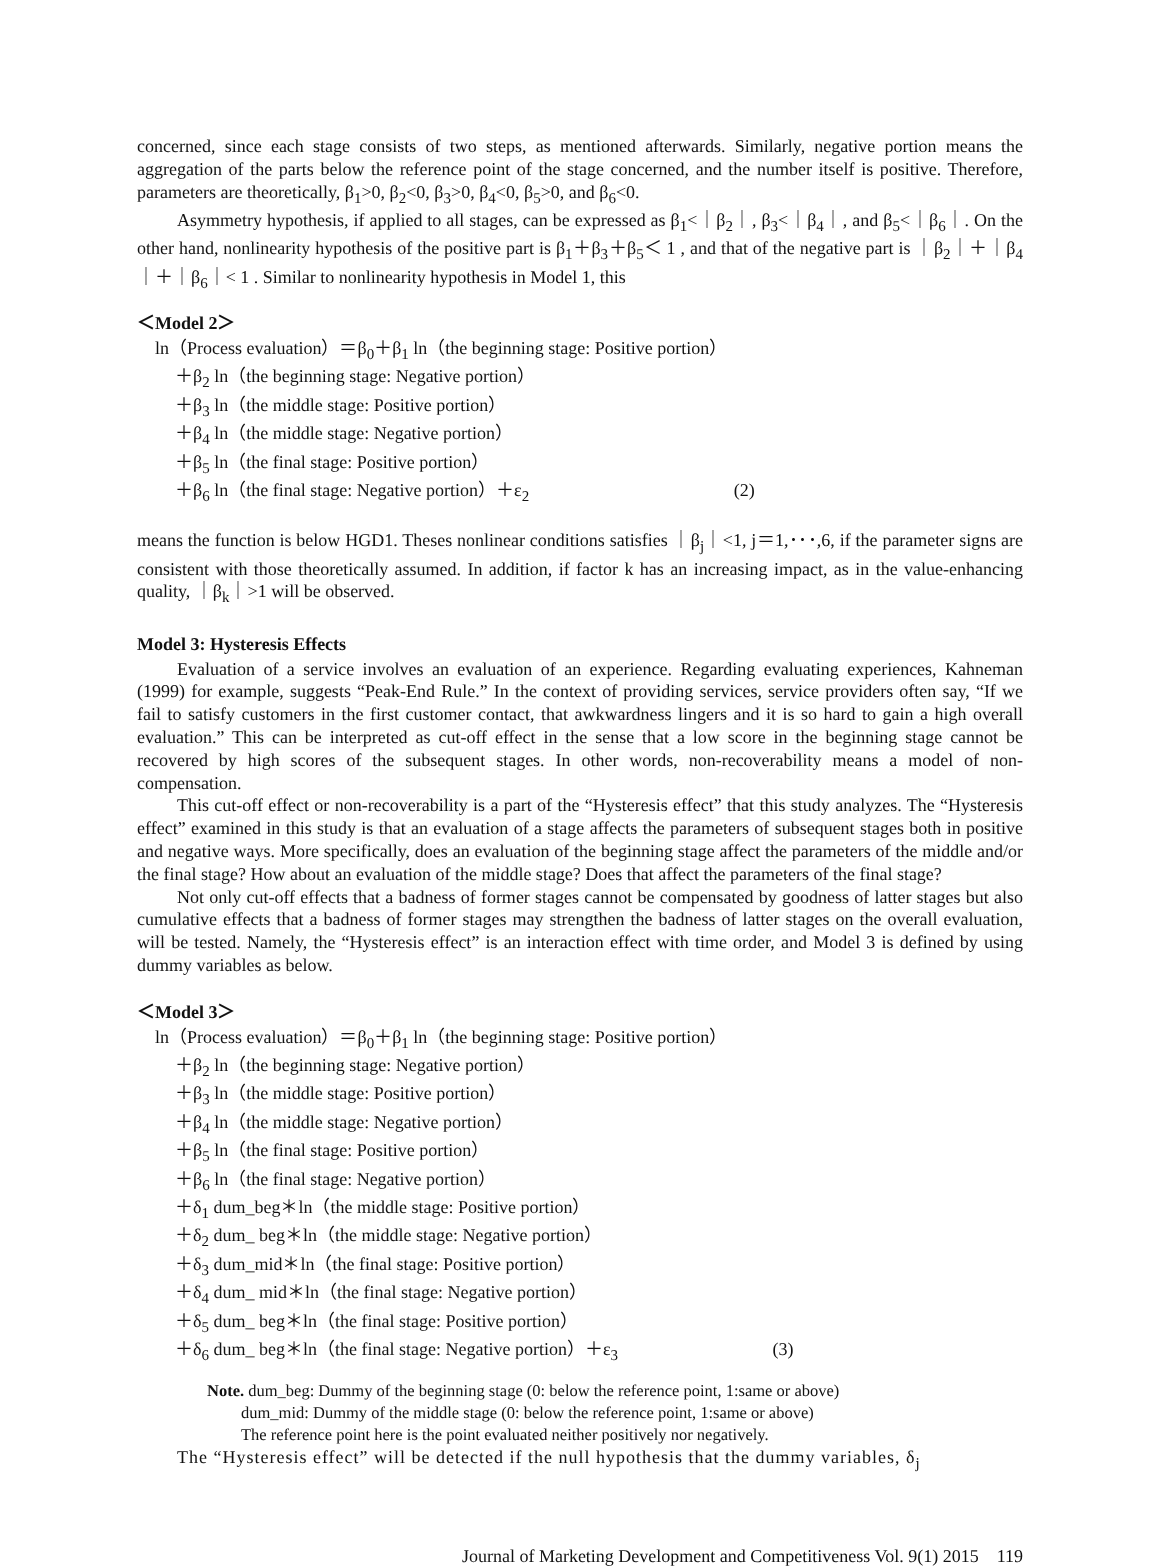concerned, since each stage consists of two steps, as mentioned afterwards. Similarly, negative portion means the aggregation of the parts below the reference point of the stage concerned, and the number itself is positive. Therefore, parameters are theoretically, β<sub>1</sub>>0, β<sub>2</sub><0, β<sub>3</sub>>0, β<sub>4</sub><0, β<sub>5</sub>>0, and β<sub>6</sub><0.
Asymmetry hypothesis, if applied to all stages, can be expressed as β<sub>1</sub><｜β<sub>2</sub>｜, β<sub>3</sub><｜β<sub>4</sub>｜, and β<sub>5</sub><｜β<sub>6</sub>｜. On the other hand, nonlinearity hypothesis of the positive part is β<sub>1</sub>＋β<sub>3</sub>＋β<sub>5</sub>＜ 1 , and that of the negative part is ｜β<sub>2</sub>｜＋｜β<sub>4</sub>｜＋｜β<sub>6</sub>｜< 1 . Similar to nonlinearity hypothesis in Model 1, this
＜Model 2＞
ln（Process evaluation）＝β<sub>0</sub>＋β<sub>1</sub> ln（the beginning stage: Positive portion）
＋β<sub>2</sub> ln（the beginning stage: Negative portion）
＋β<sub>3</sub> ln（the middle stage: Positive portion）
＋β<sub>4</sub> ln（the middle stage: Negative portion）
＋β<sub>5</sub> ln（the final stage: Positive portion）
＋β<sub>6</sub> ln（the final stage: Negative portion）＋ε<sub>2</sub> (2)
means the function is below HGD1. Theses nonlinear conditions satisfies ｜β<sub>j</sub>｜<1, j＝1,･･･,6, if the parameter signs are consistent with those theoretically assumed. In addition, if factor k has an increasing impact, as in the value-enhancing quality, ｜β<sub>k</sub>｜>1 will be observed.
Model 3: Hysteresis Effects
Evaluation of a service involves an evaluation of an experience. Regarding evaluating experiences, Kahneman (1999) for example, suggests “Peak-End Rule.” In the context of providing services, service providers often say, “If we fail to satisfy customers in the first customer contact, that awkwardness lingers and it is so hard to gain a high overall evaluation.” This can be interpreted as cut-off effect in the sense that a low score in the beginning stage cannot be recovered by high scores of the subsequent stages. In other words, non-recoverability means a model of non-compensation.
This cut-off effect or non-recoverability is a part of the “Hysteresis effect” that this study analyzes. The “Hysteresis effect” examined in this study is that an evaluation of a stage affects the parameters of subsequent stages both in positive and negative ways. More specifically, does an evaluation of the beginning stage affect the parameters of the middle and/or the final stage? How about an evaluation of the middle stage? Does that affect the parameters of the final stage?
Not only cut-off effects that a badness of former stages cannot be compensated by goodness of latter stages but also cumulative effects that a badness of former stages may strengthen the badness of latter stages on the overall evaluation, will be tested. Namely, the “Hysteresis effect” is an interaction effect with time order, and Model 3 is defined by using dummy variables as below.
＜Model 3＞
ln（Process evaluation）＝β<sub>0</sub>＋β<sub>1</sub> ln（the beginning stage: Positive portion）
＋β<sub>2</sub> ln（the beginning stage: Negative portion）
＋β<sub>3</sub> ln（the middle stage: Positive portion）
＋β<sub>4</sub> ln（the middle stage: Negative portion）
＋β<sub>5</sub> ln（the final stage: Positive portion）
＋β<sub>6</sub> ln（the final stage: Negative portion）
＋δ<sub>1</sub> dum_beg＊ln（the middle stage: Positive portion）
＋δ<sub>2</sub> dum_ beg＊ln（the middle stage: Negative portion）
＋δ<sub>3</sub> dum_mid＊ln（the final stage: Positive portion）
＋δ<sub>4</sub> dum_ mid＊ln（the final stage: Negative portion）
＋δ<sub>5</sub> dum_ beg＊ln（the final stage: Positive portion）
＋δ<sub>6</sub> dum_ beg＊ln（the final stage: Negative portion）＋ε<sub>3</sub> (3)
Note. dum_beg: Dummy of the beginning stage (0: below the reference point, 1:same or above)
dum_mid: Dummy of the middle stage (0: below the reference point, 1:same or above)
The reference point here is the point evaluated neither positively nor negatively.
The “Hysteresis effect” will be detected if the null hypothesis that the dummy variables, δ<sub>j</sub>
Journal of Marketing Development and Competitiveness Vol. 9(1) 2015 119